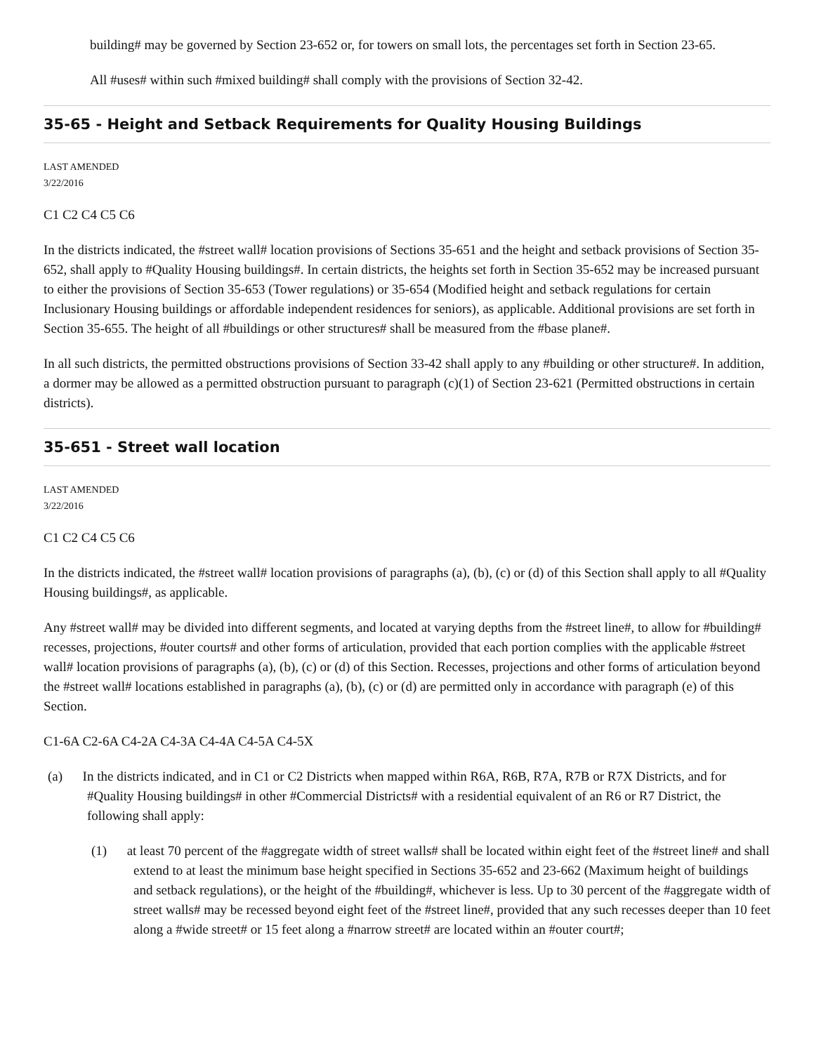building# may be governed by Section 23-652 or, for towers on small lots, the percentages set forth in Section 23-65.
All #uses# within such #mixed building# shall comply with the provisions of Section 32-42.
35-65 - Height and Setback Requirements for Quality Housing Buildings
LAST AMENDED
3/22/2016
C1 C2 C4 C5 C6
In the districts indicated, the #street wall# location provisions of Sections 35-651 and the height and setback provisions of Section 35-652, shall apply to #Quality Housing buildings#. In certain districts, the heights set forth in Section 35-652 may be increased pursuant to either the provisions of Section 35-653 (Tower regulations) or 35-654 (Modified height and setback regulations for certain Inclusionary Housing buildings or affordable independent residences for seniors), as applicable. Additional provisions are set forth in Section 35-655. The height of all #buildings or other structures# shall be measured from the #base plane#.
In all such districts, the permitted obstructions provisions of Section 33-42 shall apply to any #building or other structure#. In addition, a dormer may be allowed as a permitted obstruction pursuant to paragraph (c)(1) of Section 23-621 (Permitted obstructions in certain districts).
35-651 - Street wall location
LAST AMENDED
3/22/2016
C1 C2 C4 C5 C6
In the districts indicated, the #street wall# location provisions of paragraphs (a), (b), (c) or (d) of this Section shall apply to all #Quality Housing buildings#, as applicable.
Any #street wall# may be divided into different segments, and located at varying depths from the #street line#, to allow for #building# recesses, projections, #outer courts# and other forms of articulation, provided that each portion complies with the applicable #street wall# location provisions of paragraphs (a), (b), (c) or (d) of this Section. Recesses, projections and other forms of articulation beyond the #street wall# locations established in paragraphs (a), (b), (c) or (d) are permitted only in accordance with paragraph (e) of this Section.
C1-6A C2-6A C4-2A C4-3A C4-4A C4-5A C4-5X
(a) In the districts indicated, and in C1 or C2 Districts when mapped within R6A, R6B, R7A, R7B or R7X Districts, and for #Quality Housing buildings# in other #Commercial Districts# with a residential equivalent of an R6 or R7 District, the following shall apply:
(1) at least 70 percent of the #aggregate width of street walls# shall be located within eight feet of the #street line# and shall extend to at least the minimum base height specified in Sections 35-652 and 23-662 (Maximum height of buildings and setback regulations), or the height of the #building#, whichever is less. Up to 30 percent of the #aggregate width of street walls# may be recessed beyond eight feet of the #street line#, provided that any such recesses deeper than 10 feet along a #wide street# or 15 feet along a #narrow street# are located within an #outer court#;